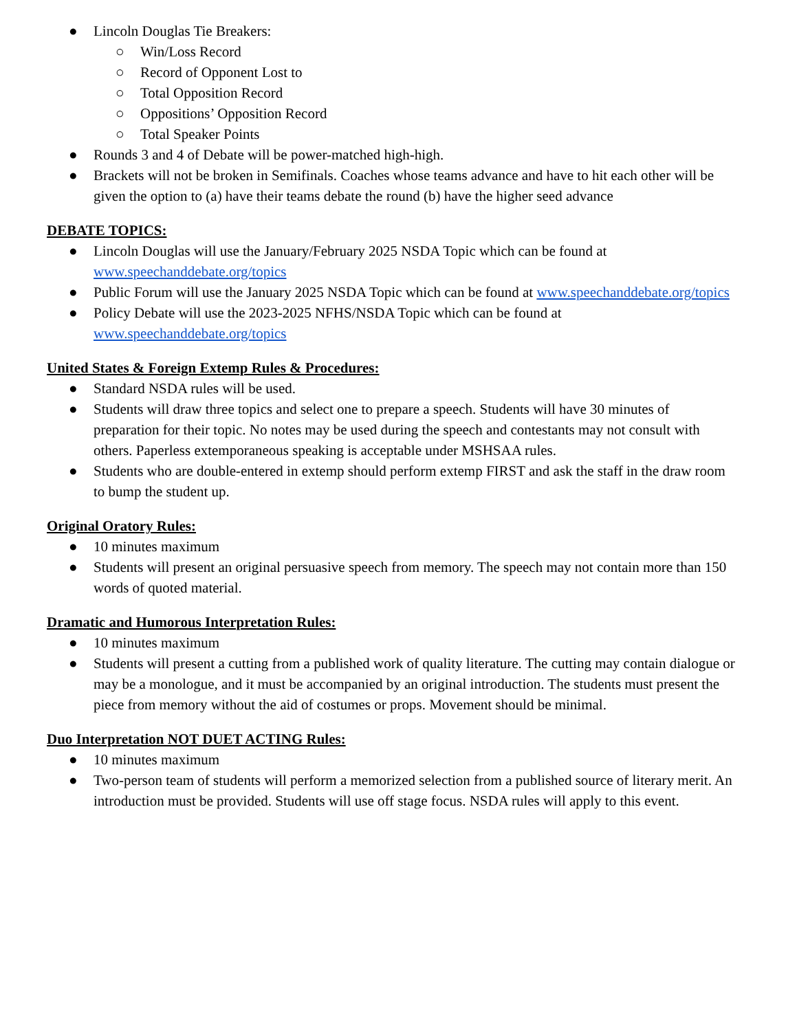● Lincoln Douglas Tie Breakers:
○ Win/Loss Record
○ Record of Opponent Lost to
○ Total Opposition Record
○ Oppositions’ Opposition Record
○ Total Speaker Points
● Rounds 3 and 4 of Debate will be power-matched high-high.
● Brackets will not be broken in Semifinals. Coaches whose teams advance and have to hit each other will be given the option to (a) have their teams debate the round (b) have the higher seed advance
DEBATE TOPICS:
● Lincoln Douglas will use the January/February 2025 NSDA Topic which can be found at www.speechanddebate.org/topics
● Public Forum will use the January 2025 NSDA Topic which can be found at www.speechanddebate.org/topics
● Policy Debate will use the 2023-2025 NFHS/NSDA Topic which can be found at www.speechanddebate.org/topics
United States & Foreign Extemp Rules & Procedures:
● Standard NSDA rules will be used.
● Students will draw three topics and select one to prepare a speech. Students will have 30 minutes of preparation for their topic. No notes may be used during the speech and contestants may not consult with others. Paperless extemporaneous speaking is acceptable under MSHSAA rules.
● Students who are double-entered in extemp should perform extemp FIRST and ask the staff in the draw room to bump the student up.
Original Oratory Rules:
● 10 minutes maximum
● Students will present an original persuasive speech from memory. The speech may not contain more than 150 words of quoted material.
Dramatic and Humorous Interpretation Rules:
● 10 minutes maximum
● Students will present a cutting from a published work of quality literature. The cutting may contain dialogue or may be a monologue, and it must be accompanied by an original introduction. The students must present the piece from memory without the aid of costumes or props. Movement should be minimal.
Duo Interpretation NOT DUET ACTING Rules:
● 10 minutes maximum
● Two-person team of students will perform a memorized selection from a published source of literary merit. An introduction must be provided. Students will use off stage focus. NSDA rules will apply to this event.